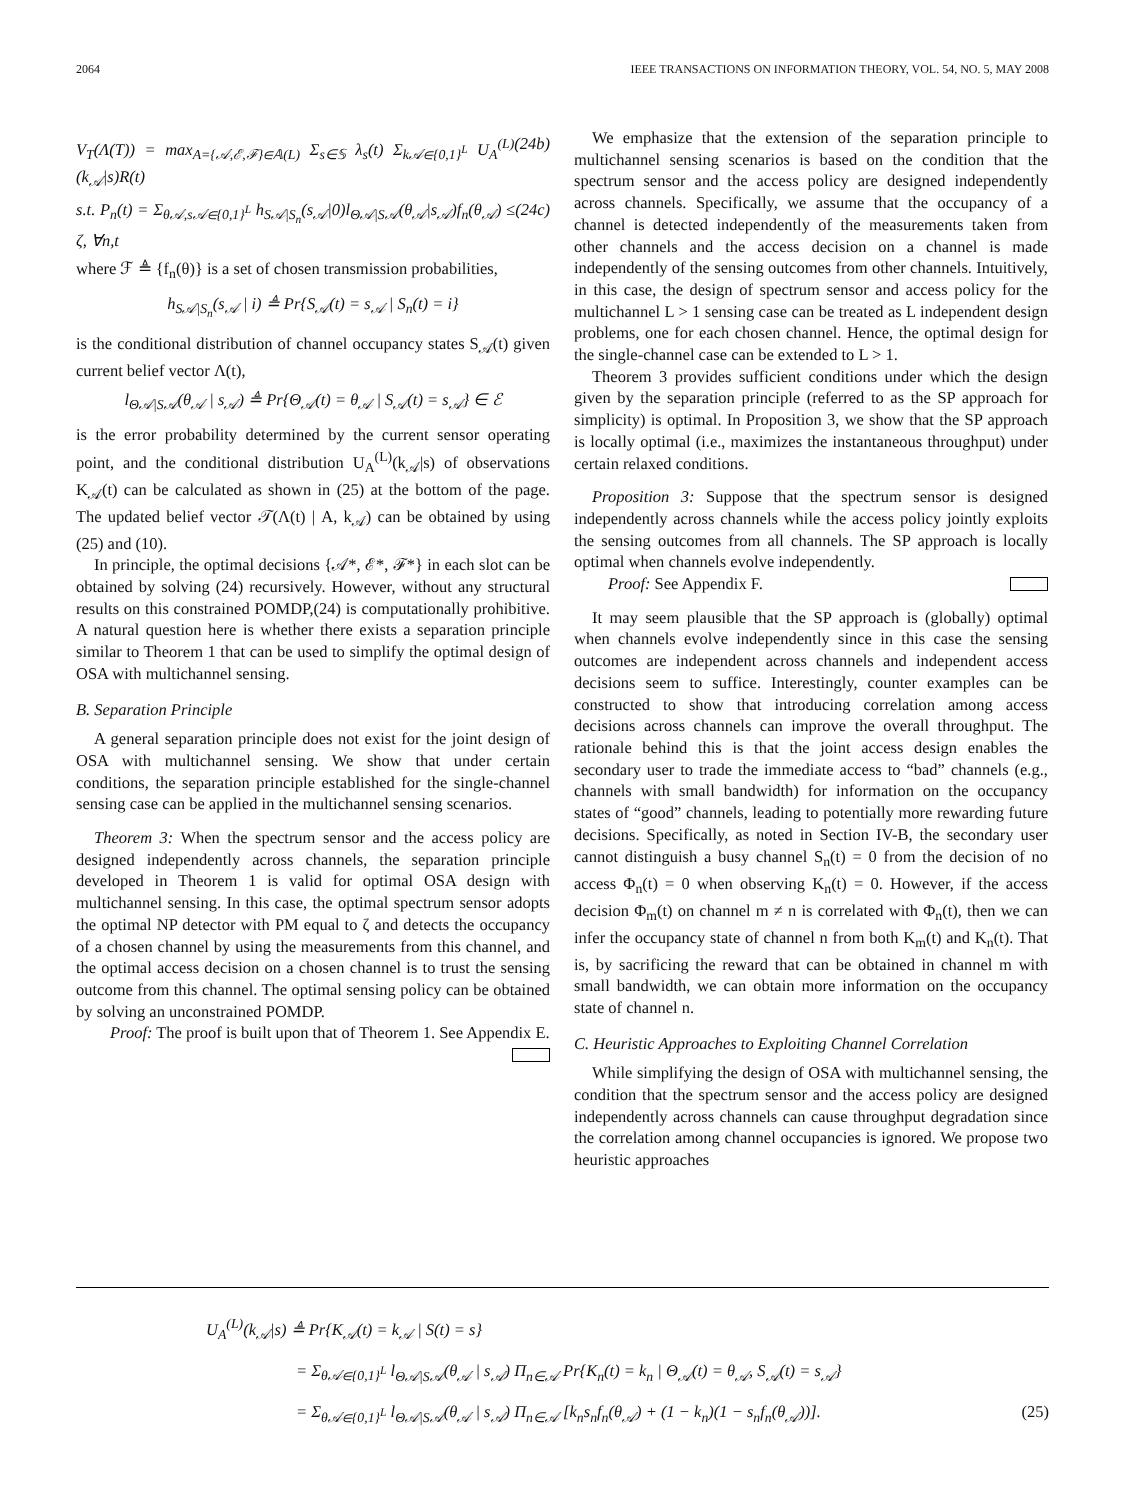2064 IEEE TRANSACTIONS ON INFORMATION THEORY, VOL. 54, NO. 5, MAY 2008
V<sub>T</sub>(Λ(T)) = max<sub>A={𝒜,ℰ,ℱ}∈𝔸(L)</sub> Σ<sub>s∈𝕊</sub> λ<sub>s</sub>(t) Σ<sub>k𝒜∈{0,1}<sup>L</sup></sub> U<sub>A</sub><sup>(L)</sup>(k<sub>𝒜</sub>|s)R(t) (24b)
s.t. P<sub>n</sub>(t) = Σ<sub>θ𝒜,s𝒜∈{0,1}<sup>L</sup></sub> h<sub>S𝒜|S<sub>n</sub></sub>(s<sub>𝒜</sub>|0)l<sub>Θ𝒜|S𝒜</sub>(θ<sub>𝒜</sub>|s<sub>𝒜</sub>)f<sub>n</sub>(θ<sub>𝒜</sub>) ≤ ζ, ∀n,t (24c)
where ℱ ≜ {f<sub>n</sub>(θ)} is a set of chosen transmission probabilities,
h<sub>S𝒜|S<sub>n</sub></sub>(s<sub>𝒜</sub> | i) ≜ Pr{S<sub>𝒜</sub>(t) = s<sub>𝒜</sub> | S<sub>n</sub>(t) = i}
is the conditional distribution of channel occupancy states S<sub>𝒜</sub>(t) given current belief vector Λ(t),
l<sub>Θ𝒜|S𝒜</sub>(θ<sub>𝒜</sub> | s<sub>𝒜</sub>) ≜ Pr{Θ<sub>𝒜</sub>(t) = θ<sub>𝒜</sub> | S<sub>𝒜</sub>(t) = s<sub>𝒜</sub>} ∈ ℰ
is the error probability determined by the current sensor operating point, and the conditional distribution U<sub>A</sub><sup>(L)</sup>(k<sub>𝒜</sub>|s) of observations K<sub>𝒜</sub>(t) can be calculated as shown in (25) at the bottom of the page. The updated belief vector 𝒯(Λ(t) | A, k<sub>𝒜</sub>) can be obtained by using (25) and (10).
In principle, the optimal decisions {𝒜*, ℰ*, ℱ*} in each slot can be obtained by solving (24) recursively. However, without any structural results on this constrained POMDP,(24) is computationally prohibitive. A natural question here is whether there exists a separation principle similar to Theorem 1 that can be used to simplify the optimal design of OSA with multichannel sensing.
B. Separation Principle
A general separation principle does not exist for the joint design of OSA with multichannel sensing. We show that under certain conditions, the separation principle established for the single-channel sensing case can be applied in the multichannel sensing scenarios.
Theorem 3: When the spectrum sensor and the access policy are designed independently across channels, the separation principle developed in Theorem 1 is valid for optimal OSA design with multichannel sensing. In this case, the optimal spectrum sensor adopts the optimal NP detector with PM equal to ζ and detects the occupancy of a chosen channel by using the measurements from this channel, and the optimal access decision on a chosen channel is to trust the sensing outcome from this channel. The optimal sensing policy can be obtained by solving an unconstrained POMDP.
Proof: The proof is built upon that of Theorem 1. See Appendix E.
We emphasize that the extension of the separation principle to multichannel sensing scenarios is based on the condition that the spectrum sensor and the access policy are designed independently across channels. Specifically, we assume that the occupancy of a channel is detected independently of the measurements taken from other channels and the access decision on a channel is made independently of the sensing outcomes from other channels. Intuitively, in this case, the design of spectrum sensor and access policy for the multichannel L > 1 sensing case can be treated as L independent design problems, one for each chosen channel. Hence, the optimal design for the single-channel case can be extended to L > 1.
Theorem 3 provides sufficient conditions under which the design given by the separation principle (referred to as the SP approach for simplicity) is optimal. In Proposition 3, we show that the SP approach is locally optimal (i.e., maximizes the instantaneous throughput) under certain relaxed conditions.
Proposition 3: Suppose that the spectrum sensor is designed independently across channels while the access policy jointly exploits the sensing outcomes from all channels. The SP approach is locally optimal when channels evolve independently.
Proof: See Appendix F.
It may seem plausible that the SP approach is (globally) optimal when channels evolve independently since in this case the sensing outcomes are independent across channels and independent access decisions seem to suffice. Interestingly, counter examples can be constructed to show that introducing correlation among access decisions across channels can improve the overall throughput. The rationale behind this is that the joint access design enables the secondary user to trade the immediate access to “bad” channels (e.g., channels with small bandwidth) for information on the occupancy states of “good” channels, leading to potentially more rewarding future decisions. Specifically, as noted in Section IV-B, the secondary user cannot distinguish a busy channel S<sub>n</sub>(t) = 0 from the decision of no access Φ<sub>n</sub>(t) = 0 when observing K<sub>n</sub>(t) = 0. However, if the access decision Φ<sub>m</sub>(t) on channel m ≠ n is correlated with Φ<sub>n</sub>(t), then we can infer the occupancy state of channel n from both K<sub>m</sub>(t) and K<sub>n</sub>(t). That is, by sacrificing the reward that can be obtained in channel m with small bandwidth, we can obtain more information on the occupancy state of channel n.
C. Heuristic Approaches to Exploiting Channel Correlation
While simplifying the design of OSA with multichannel sensing, the condition that the spectrum sensor and the access policy are designed independently across channels can cause throughput degradation since the correlation among channel occupancies is ignored. We propose two heuristic approaches
U<sub>A</sub><sup>(L)</sup>(k<sub>𝒜</sub>|s) ≜ Pr{K<sub>𝒜</sub>(t) = k<sub>𝒜</sub> | S(t) = s}
= Σ<sub>θ𝒜∈{0,1}<sup>L</sup></sub> l<sub>Θ𝒜|S𝒜</sub>(θ<sub>𝒜</sub> | s<sub>𝒜</sub>) Π<sub>n∈𝒜</sub> Pr{K<sub>n</sub>(t) = k<sub>n</sub> | Θ<sub>𝒜</sub>(t) = θ<sub>𝒜</sub>, S<sub>𝒜</sub>(t) = s<sub>𝒜</sub>}
= Σ<sub>θ𝒜∈{0,1}<sup>L</sup></sub> l<sub>Θ𝒜|S𝒜</sub>(θ<sub>𝒜</sub> | s<sub>𝒜</sub>) Π<sub>n∈𝒜</sub> [k<sub>n</sub>s<sub>n</sub>f<sub>n</sub>(θ<sub>𝒜</sub>) + (1 − k<sub>n</sub>)(1 − s<sub>n</sub>f<sub>n</sub>(θ<sub>𝒜</sub>))]. (25)